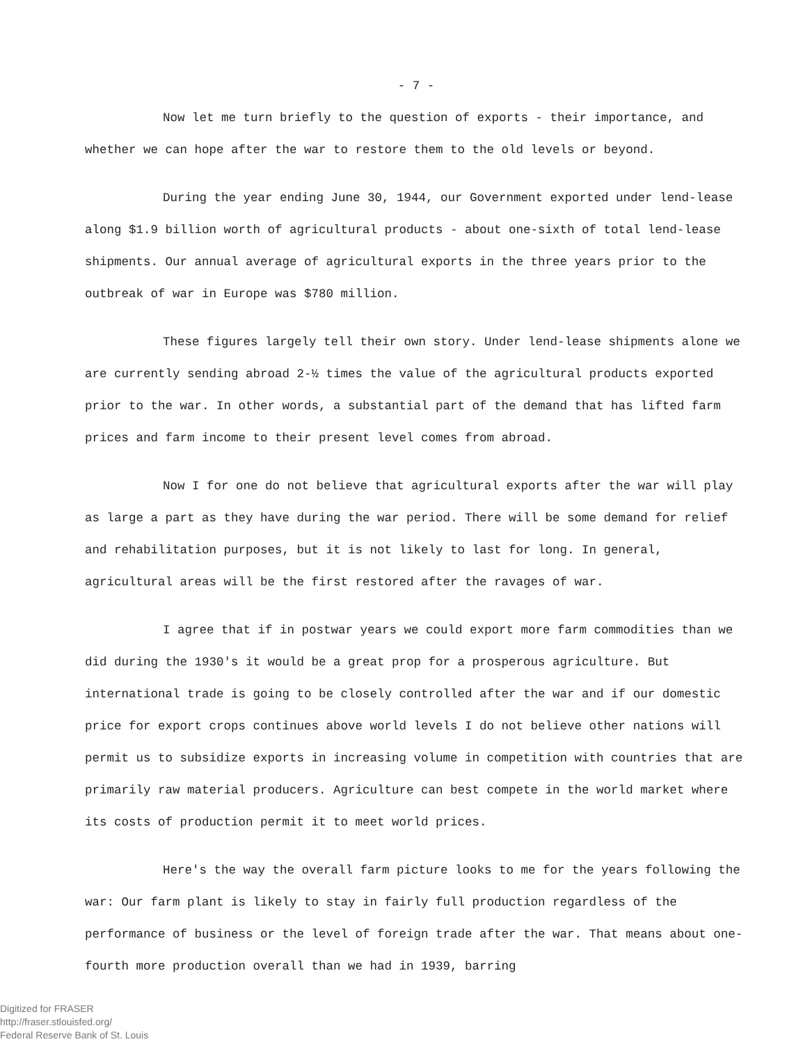- 7 -
Now let me turn briefly to the question of exports - their importance, and whether we can hope after the war to restore them to the old levels or beyond.
During the year ending June 30, 1944, our Government exported under lend-lease along $1.9 billion worth of agricultural products - about one-sixth of total lend-lease shipments. Our annual average of agricultural exports in the three years prior to the outbreak of war in Europe was $780 million.
These figures largely tell their own story. Under lend-lease shipments alone we are currently sending abroad 2-½ times the value of the agricultural products exported prior to the war. In other words, a substantial part of the demand that has lifted farm prices and farm income to their present level comes from abroad.
Now I for one do not believe that agricultural exports after the war will play as large a part as they have during the war period. There will be some demand for relief and rehabilitation purposes, but it is not likely to last for long. In general, agricultural areas will be the first restored after the ravages of war.
I agree that if in postwar years we could export more farm commodities than we did during the 1930's it would be a great prop for a prosperous agriculture. But international trade is going to be closely controlled after the war and if our domestic price for export crops continues above world levels I do not believe other nations will permit us to subsidize exports in increasing volume in competition with countries that are primarily raw material producers. Agriculture can best compete in the world market where its costs of production permit it to meet world prices.
Here's the way the overall farm picture looks to me for the years following the war: Our farm plant is likely to stay in fairly full production regardless of the performance of business or the level of foreign trade after the war. That means about one-fourth more production overall than we had in 1939, barring
Digitized for FRASER
http://fraser.stlouisfed.org/
Federal Reserve Bank of St. Louis